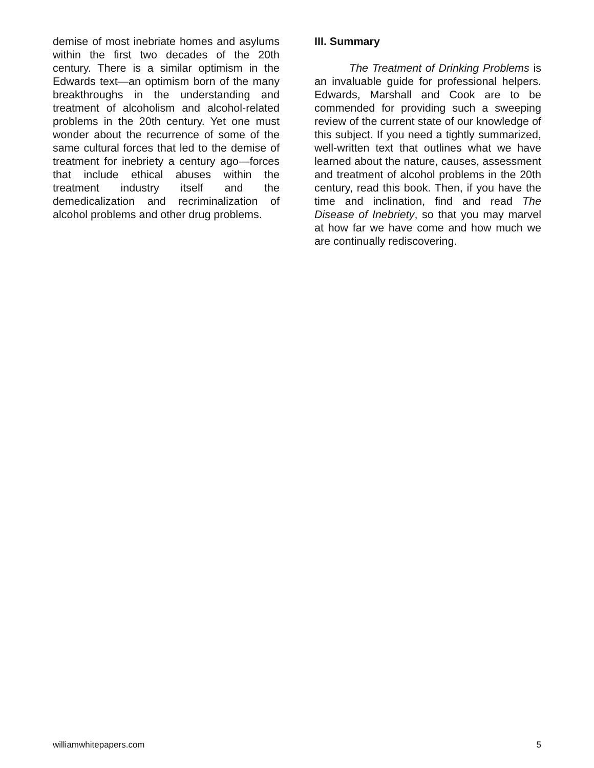demise of most inebriate homes and asylums within the first two decades of the 20th century. There is a similar optimism in the Edwards text—an optimism born of the many breakthroughs in the understanding and treatment of alcoholism and alcohol-related problems in the 20th century. Yet one must wonder about the recurrence of some of the same cultural forces that led to the demise of treatment for inebriety a century ago—forces that include ethical abuses within the treatment industry itself and the demedicalization and recriminalization of alcohol problems and other drug problems.
III. Summary
The Treatment of Drinking Problems is an invaluable guide for professional helpers. Edwards, Marshall and Cook are to be commended for providing such a sweeping review of the current state of our knowledge of this subject. If you need a tightly summarized, well-written text that outlines what we have learned about the nature, causes, assessment and treatment of alcohol problems in the 20th century, read this book. Then, if you have the time and inclination, find and read The Disease of Inebriety, so that you may marvel at how far we have come and how much we are continually rediscovering.
williamwhitepapers.com 5